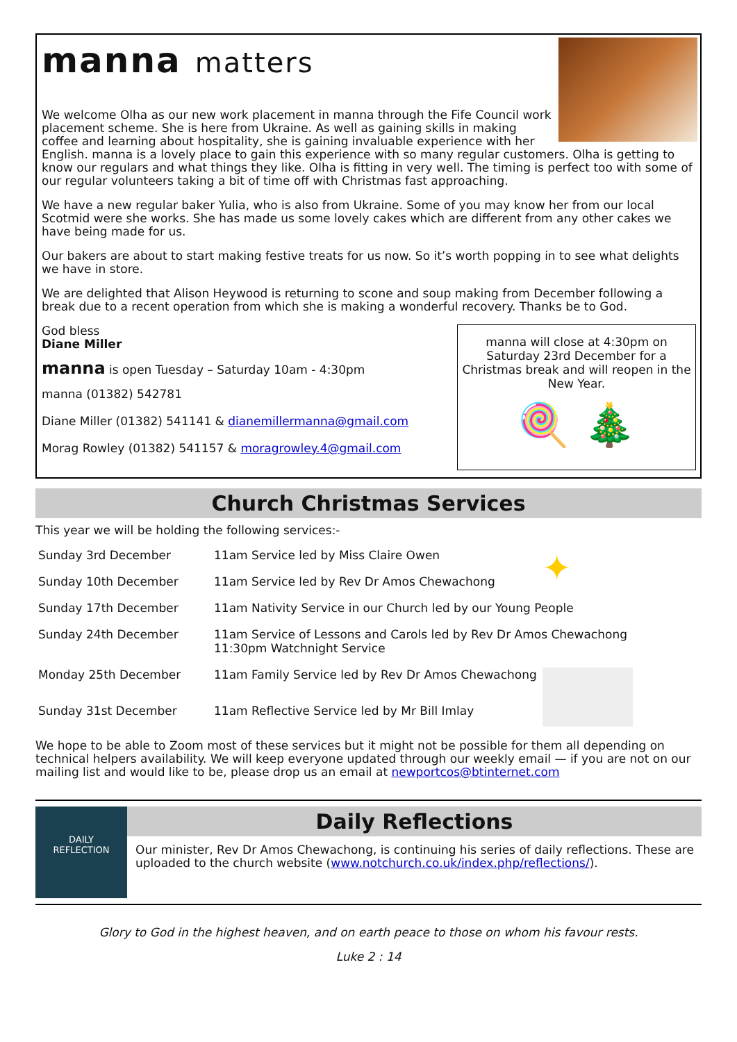manna matters
We welcome Olha as our new work placement in manna through the Fife Council work placement scheme. She is here from Ukraine. As well as gaining skills in making coffee and learning about hospitality, she is gaining invaluable experience with her English. manna is a lovely place to gain this experience with so many regular customers. Olha is getting to know our regulars and what things they like. Olha is fitting in very well. The timing is perfect too with some of our regular volunteers taking a bit of time off with Christmas fast approaching.
We have a new regular baker Yulia, who is also from Ukraine. Some of you may know her from our local Scotmid were she works. She has made us some lovely cakes which are different from any other cakes we have being made for us.
Our bakers are about to start making festive treats for us now. So it’s worth popping in to see what delights we have in store.
We are delighted that Alison Heywood is returning to scone and soup making from December following a break due to a recent operation from which she is making a wonderful recovery. Thanks be to God.
God bless
Diane Miller
manna is open Tuesday – Saturday 10am - 4:30pm
manna (01382) 542781
Diane Miller (01382) 541141 & dianemillermanna@gmail.com
Morag Rowley (01382) 541157 & moragrowley.4@gmail.com
manna will close at 4:30pm on Saturday 23rd December for a Christmas break and will reopen in the New Year.
🍭 🎄
Church Christmas Services
This year we will be holding the following services:-
| Sunday 3rd December | 11am Service led by Miss Claire Owen | ✦ |
| Sunday 10th December | 11am Service led by Rev Dr Amos Chewachong | |
| Sunday 17th December | 11am Nativity Service in our Church led by our Young People | |
| Sunday 24th December | 11am Service of Lessons and Carols led by Rev Dr Amos Chewachong 11:30pm Watchnight Service | |
| Monday 25th December | 11am Family Service led by Rev Dr Amos Chewachong | |
| Sunday 31st December | 11am Reflective Service led by Mr Bill Imlay | |
We hope to be able to Zoom most of these services but it might not be possible for them all depending on technical helpers availability. We will keep everyone updated through our weekly email — if you are not on our mailing list and would like to be, please drop us an email at newportcos@btinternet.com
DAILY
REFLECTION
Daily Reflections
Our minister, Rev Dr Amos Chewachong, is continuing his series of daily reflections. These are uploaded to the church website (www.notchurch.co.uk/index.php/reflections/).
Glory to God in the highest heaven, and on earth peace to those on whom his favour rests.
Luke 2 : 14